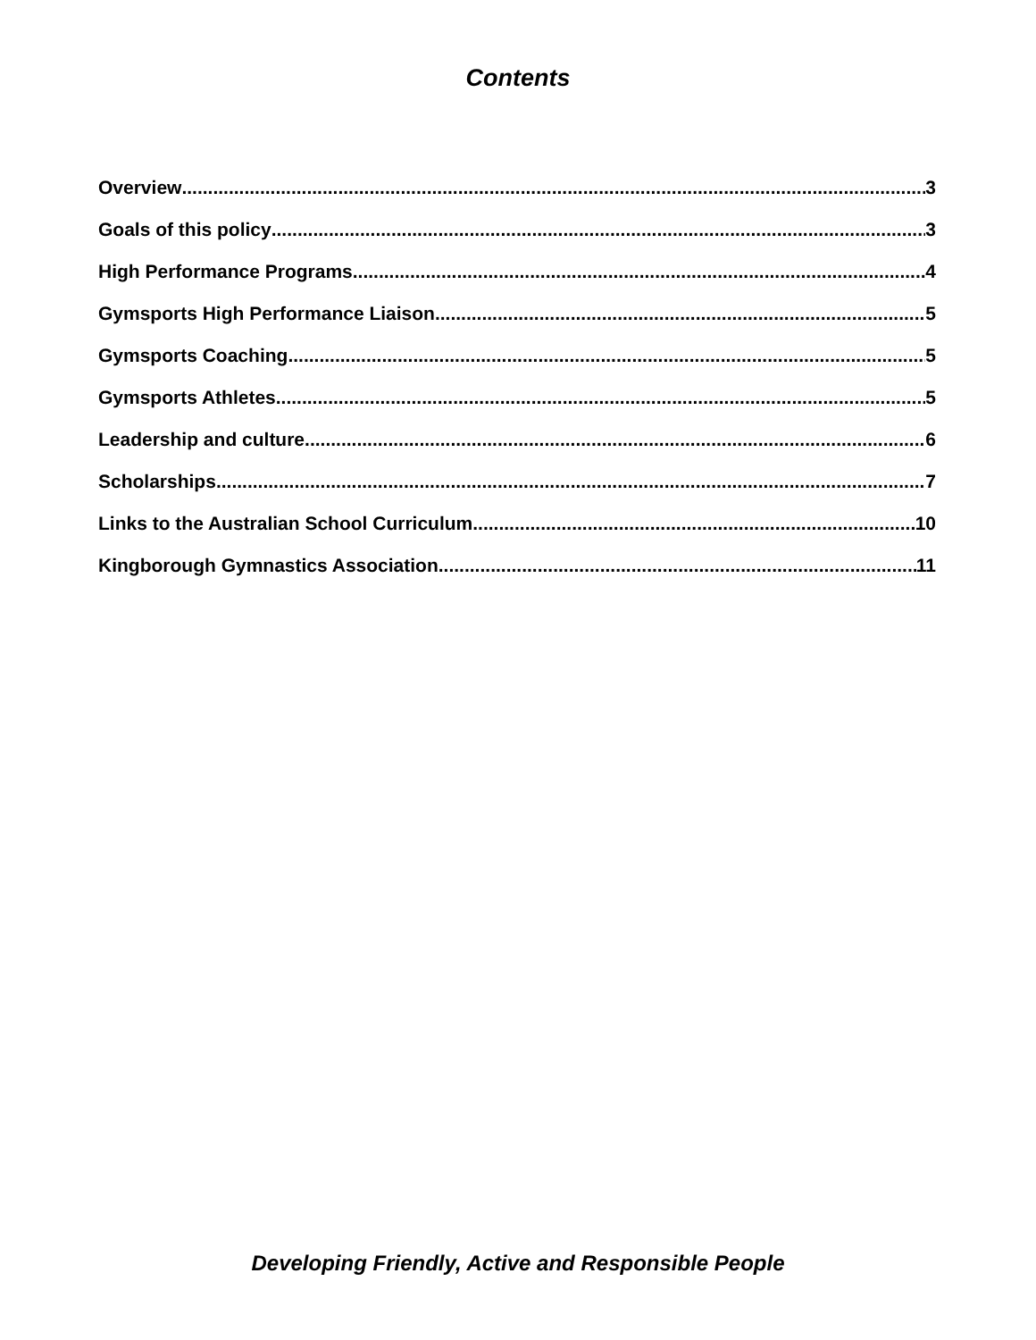Contents
Overview 3
Goals of this policy 3
High Performance Programs 4
Gymsports High Performance Liaison 5
Gymsports Coaching 5
Gymsports Athletes 5
Leadership and culture 6
Scholarships 7
Links to the Australian School Curriculum 10
Kingborough Gymnastics Association 11
Developing Friendly, Active and Responsible People